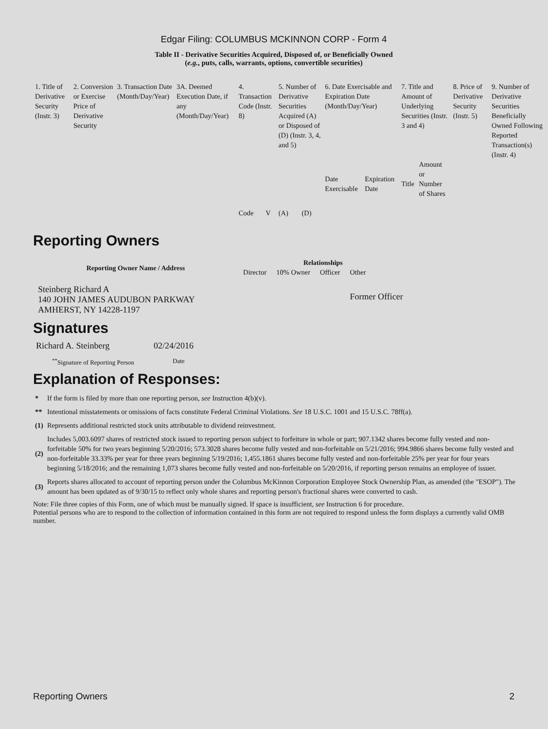Edgar Filing: COLUMBUS MCKINNON CORP - Form 4
Table II - Derivative Securities Acquired, Disposed of, or Beneficially Owned
(e.g., puts, calls, warrants, options, convertible securities)
| 1. Title of Derivative Security (Instr. 3) | 2. Conversion or Exercise Price of Derivative Security | 3. Transaction Date (Month/Day/Year) | 3A. Deemed Execution Date, if any (Month/Day/Year) | 4. Transaction Code (Instr. 8) | | 5. Number of Derivative Securities Acquired (A) or Disposed of (D) (Instr. 3, 4, and 5) | | 6. Date Exercisable and Expiration Date (Month/Day/Year) | | 7. Title and Amount of Underlying Securities (Instr. 3 and 4) | | 8. Price of Derivative Security (Instr. 5) | 9. Number of Derivative Securities Beneficially Owned Following Reported Transaction(s) (Instr. 4) |
| | | | | Code | V | (A) | (D) | Date Exercisable | Expiration Date | Title | Amount or Number of Shares | | |
Reporting Owners
| Reporting Owner Name / Address | Relationships | | | |
| --- | --- | --- | --- | --- |
| | Director | 10% Owner | Officer | Other |
| Steinberg Richard A 140 JOHN JAMES AUDUBON PARKWAY AMHERST, NY 14228-1197 | | | | Former Officer |
Signatures
| Richard A. Steinberg | 02/24/2016 |
| <sup>**</sup> Signature of Reporting Person | Date |
Explanation of Responses:
| * | If the form is filed by more than one reporting person, see Instruction 4(b)(v). |
| ** | Intentional misstatements or omissions of facts constitute Federal Criminal Violations. See 18 U.S.C. 1001 and 15 U.S.C. 78ff(a). |
| (1) | Represents additional restricted stock units attributable to dividend reinvestment. |
| (2) | Includes 5,003.6097 shares of restricted stock issued to reporting person subject to forfeiture in whole or part; 907.1342 shares become fully vested and non-forfeitable 50% for two years beginning 5/20/2016; 573.3028 shares become fully vested and non-forfeitable on 5/21/2016; 994.9866 shares become fully vested and non-forfeitable 33.33% per year for three years beginning 5/19/2016; 1,455.1861 shares become fully vested and non-forfeitable 25% per year for four years beginning 5/18/2016; and the remaining 1,073 shares become fully vested and non-forfeitable on 5/20/2016, if reporting person remains an employee of issuer. |
| (3) | Reports shares allocated to account of reporting person under the Columbus McKinnon Corporation Employee Stock Ownership Plan, as amended (the "ESOP"). The amount has been updated as of 9/30/15 to reflect only whole shares and reporting person's fractional shares were converted to cash. |
Note: File three copies of this Form, one of which must be manually signed. If space is insufficient, see Instruction 6 for procedure.
Potential persons who are to respond to the collection of information contained in this form are not required to respond unless the form displays a currently valid OMB number.
Reporting Owners 2